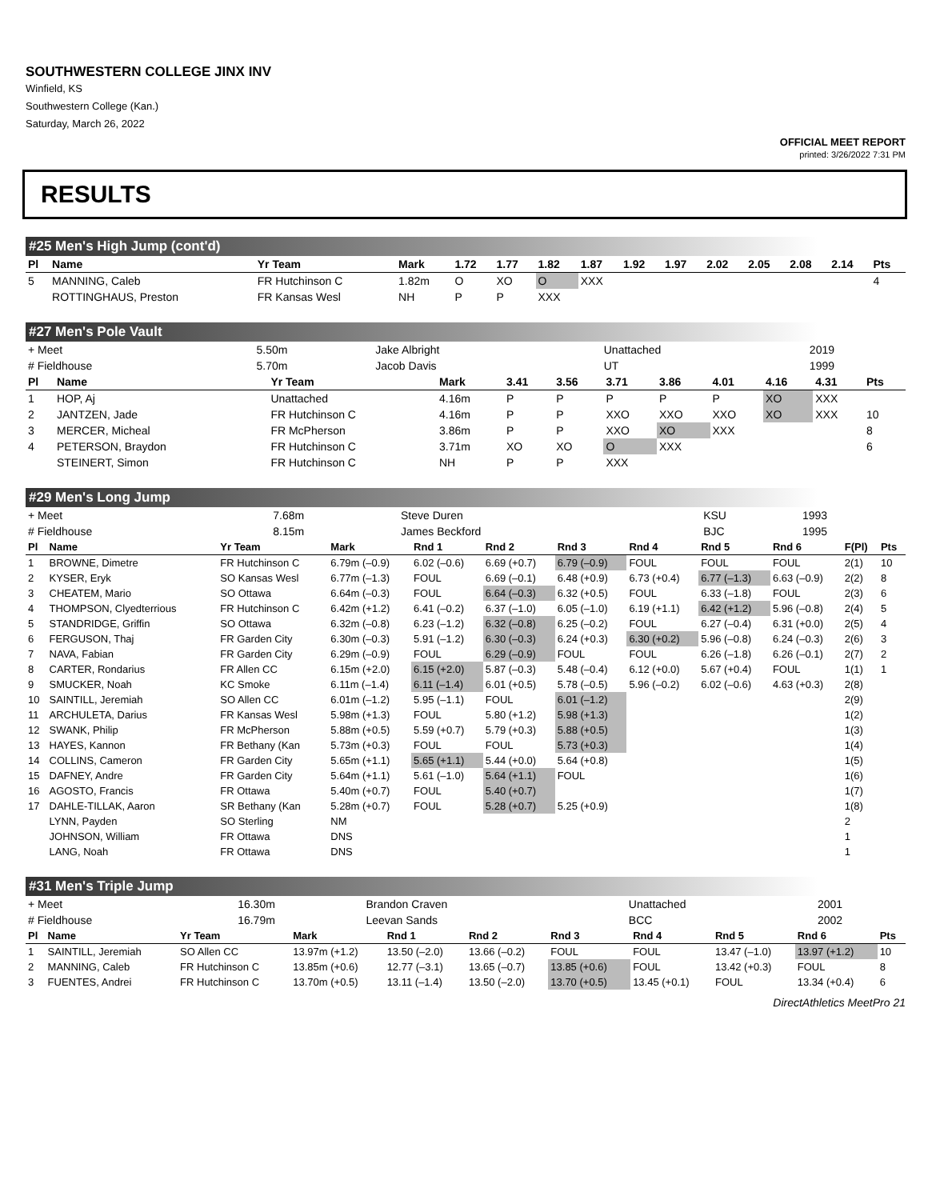SOUTHWESTERN COLLEGE JINX INV
Winfield, KS
Southwestern College (Kan.)
Saturday, March 26, 2022
OFFICIAL MEET REPORT
printed: 3/26/2022 7:31 PM
RESULTS
#25 Men's High Jump (cont'd)
| Pl | Name | Yr Team | Mark | 1.72 | 1.77 | 1.82 | 1.87 | 1.92 | 1.97 | 2.02 | 2.05 | 2.08 | 2.14 | Pts |
| --- | --- | --- | --- | --- | --- | --- | --- | --- | --- | --- | --- | --- | --- | --- |
| 5 | MANNING, Caleb | FR Hutchinson C | 1.82m | O | XO | O | XXX | | | | | | | 4 |
| | ROTTINGHAUS, Preston | FR Kansas Wesl | NH | P | P | XXX | | | | | | | | |
#27 Men's Pole Vault
| + Meet | 5.50m | Jake Albright | Unattached | 2019 |
| # Fieldhouse | 5.70m | Jacob Davis | UT | 1999 |
| Pl | Name | Yr Team | Mark | 3.41 | 3.56 | 3.71 | 3.86 | 4.01 | 4.16 | 4.31 | Pts |
| --- | --- | --- | --- | --- | --- | --- | --- | --- | --- | --- | --- |
| 1 | HOP, Aj | Unattached | 4.16m | P | P | P | P | P | XO | XXX | |
| 2 | JANTZEN, Jade | FR Hutchinson C | 4.16m | P | P | XXO | XXO | XXO | XO | XXX | 10 |
| 3 | MERCER, Micheal | FR McPherson | 3.86m | P | P | XXO | XO | XXX | | | 8 |
| 4 | PETERSON, Braydon | FR Hutchinson C | 3.71m | XO | XO | O | XXX | | | | 6 |
| | STEINERT, Simon | FR Hutchinson C | NH | P | P | XXX | | | | | |
#29 Men's Long Jump
| + Meet | 7.68m | Steve Duren | KSU | 1993 |
| # Fieldhouse | 8.15m | James Beckford | BJC | 1995 |
| Pl | Name | Yr Team | Mark | Rnd 1 | Rnd 2 | Rnd 3 | Rnd 4 | Rnd 5 | Rnd 6 | F(Pl) | Pts |
| --- | --- | --- | --- | --- | --- | --- | --- | --- | --- | --- | --- |
| 1 | BROWNE, Dimetre | FR Hutchinson C | 6.79m (–0.9) | 6.02 (–0.6) | 6.69 (+0.7) | 6.79 (–0.9) | FOUL | FOUL | FOUL | 2(1) | 10 |
| 2 | KYSER, Eryk | SO Kansas Wesl | 6.77m (–1.3) | FOUL | 6.69 (–0.1) | 6.48 (+0.9) | 6.73 (+0.4) | 6.77 (–1.3) | 6.63 (–0.9) | 2(2) | 8 |
| 3 | CHEATEM, Mario | SO Ottawa | 6.64m (–0.3) | FOUL | 6.64 (–0.3) | 6.32 (+0.5) | FOUL | 6.33 (–1.8) | FOUL | 2(3) | 6 |
| 4 | THOMPSON, Clyedterrious | FR Hutchinson C | 6.42m (+1.2) | 6.41 (–0.2) | 6.37 (–1.0) | 6.05 (–1.0) | 6.19 (+1.1) | 6.42 (+1.2) | 5.96 (–0.8) | 2(4) | 5 |
| 5 | STANDRIDGE, Griffin | SO Ottawa | 6.32m (–0.8) | 6.23 (–1.2) | 6.32 (–0.8) | 6.25 (–0.2) | FOUL | 6.27 (–0.4) | 6.31 (+0.0) | 2(5) | 4 |
| 6 | FERGUSON, Thaj | FR Garden City | 6.30m (–0.3) | 5.91 (–1.2) | 6.30 (–0.3) | 6.24 (+0.3) | 6.30 (+0.2) | 5.96 (–0.8) | 6.24 (–0.3) | 2(6) | 3 |
| 7 | NAVA, Fabian | FR Garden City | 6.29m (–0.9) | FOUL | 6.29 (–0.9) | FOUL | FOUL | 6.26 (–1.8) | 6.26 (–0.1) | 2(7) | 2 |
| 8 | CARTER, Rondarius | FR Allen CC | 6.15m (+2.0) | 6.15 (+2.0) | 5.87 (–0.3) | 5.48 (–0.4) | 6.12 (+0.0) | 5.67 (+0.4) | FOUL | 1(1) | 1 |
| 9 | SMUCKER, Noah | KC Smoke | 6.11m (–1.4) | 6.11 (–1.4) | 6.01 (+0.5) | 5.78 (–0.5) | 5.96 (–0.2) | 6.02 (–0.6) | 4.63 (+0.3) | 2(8) | |
| 10 | SAINTILL, Jeremiah | SO Allen CC | 6.01m (–1.2) | 5.95 (–1.1) | FOUL | 6.01 (–1.2) | | | | 2(9) | |
| 11 | ARCHULETA, Darius | FR Kansas Wesl | 5.98m (+1.3) | FOUL | 5.80 (+1.2) | 5.98 (+1.3) | | | | 1(2) | |
| 12 | SWANK, Philip | FR McPherson | 5.88m (+0.5) | 5.59 (+0.7) | 5.79 (+0.3) | 5.88 (+0.5) | | | | 1(3) | |
| 13 | HAYES, Kannon | FR Bethany (Kan | 5.73m (+0.3) | FOUL | FOUL | 5.73 (+0.3) | | | | 1(4) | |
| 14 | COLLINS, Cameron | FR Garden City | 5.65m (+1.1) | 5.65 (+1.1) | 5.44 (+0.0) | 5.64 (+0.8) | | | | 1(5) | |
| 15 | DAFNEY, Andre | FR Garden City | 5.64m (+1.1) | 5.61 (–1.0) | 5.64 (+1.1) | FOUL | | | | 1(6) | |
| 16 | AGOSTO, Francis | FR Ottawa | 5.40m (+0.7) | FOUL | 5.40 (+0.7) | | | | | 1(7) | |
| 17 | DAHLE-TILLAK, Aaron | SR Bethany (Kan | 5.28m (+0.7) | FOUL | 5.28 (+0.7) | 5.25 (+0.9) | | | | 1(8) | |
| | LYNN, Payden | SO Sterling | NM | | | | | | | 2 | |
| | JOHNSON, William | FR Ottawa | DNS | | | | | | | 1 | |
| | LANG, Noah | FR Ottawa | DNS | | | | | | | 1 | |
#31 Men's Triple Jump
| + Meet | 16.30m | Brandon Craven | Unattached | 2001 |
| # Fieldhouse | 16.79m | Leevan Sands | BCC | 2002 |
| Pl | Name | Yr Team | Mark | Rnd 1 | Rnd 2 | Rnd 3 | Rnd 4 | Rnd 5 | Rnd 6 | Pts |
| --- | --- | --- | --- | --- | --- | --- | --- | --- | --- | --- |
| 1 | SAINTILL, Jeremiah | SO Allen CC | 13.97m (+1.2) | 13.50 (–2.0) | 13.66 (–0.2) | FOUL | FOUL | 13.47 (–1.0) | 13.97 (+1.2) | 10 |
| 2 | MANNING, Caleb | FR Hutchinson C | 13.85m (+0.6) | 12.77 (–3.1) | 13.65 (–0.7) | 13.85 (+0.6) | FOUL | 13.42 (+0.3) | FOUL | 8 |
| 3 | FUENTES, Andrei | FR Hutchinson C | 13.70m (+0.5) | 13.11 (–1.4) | 13.50 (–2.0) | 13.70 (+0.5) | 13.45 (+0.1) | FOUL | 13.34 (+0.4) | 6 |
DirectAthletics MeetPro 21